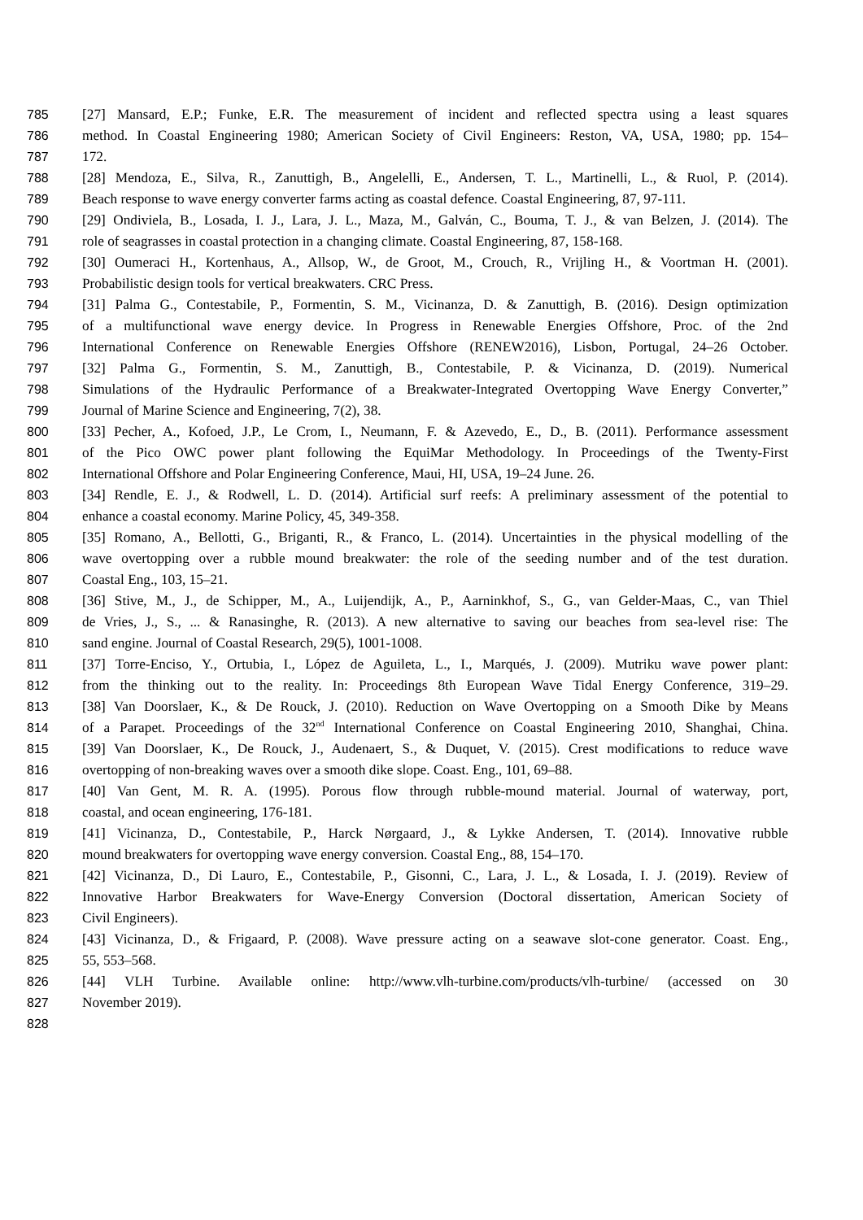785 [27] Mansard, E.P.; Funke, E.R. The measurement of incident and reflected spectra using a least squares
786 method. In Coastal Engineering 1980; American Society of Civil Engineers: Reston, VA, USA, 1980; pp. 154–
787 172.
788 [28] Mendoza, E., Silva, R., Zanuttigh, B., Angelelli, E., Andersen, T. L., Martinelli, L., & Ruol, P. (2014).
789 Beach response to wave energy converter farms acting as coastal defence. Coastal Engineering, 87, 97-111.
790 [29] Ondiviela, B., Losada, I. J., Lara, J. L., Maza, M., Galván, C., Bouma, T. J., & van Belzen, J. (2014). The
791 role of seagrasses in coastal protection in a changing climate. Coastal Engineering, 87, 158-168.
792 [30] Oumeraci H., Kortenhaus, A., Allsop, W., de Groot, M., Crouch, R., Vrijling H., & Voortman H. (2001).
793 Probabilistic design tools for vertical breakwaters. CRC Press.
794 [31] Palma G., Contestabile, P., Formentin, S. M., Vicinanza, D. & Zanuttigh, B. (2016). Design optimization
795 of a multifunctional wave energy device. In Progress in Renewable Energies Offshore, Proc. of the 2nd
796 International Conference on Renewable Energies Offshore (RENEW2016), Lisbon, Portugal, 24–26 October.
797 [32] Palma G., Formentin, S. M., Zanuttigh, B., Contestabile, P. & Vicinanza, D. (2019). Numerical
798 Simulations of the Hydraulic Performance of a Breakwater-Integrated Overtopping Wave Energy Converter,”
799 Journal of Marine Science and Engineering, 7(2), 38.
800 [33] Pecher, A., Kofoed, J.P., Le Crom, I., Neumann, F. & Azevedo, E., D., B. (2011). Performance assessment
801 of the Pico OWC power plant following the EquiMar Methodology. In Proceedings of the Twenty-First
802 International Offshore and Polar Engineering Conference, Maui, HI, USA, 19–24 June. 26.
803 [34] Rendle, E. J., & Rodwell, L. D. (2014). Artificial surf reefs: A preliminary assessment of the potential to
804 enhance a coastal economy. Marine Policy, 45, 349-358.
805 [35] Romano, A., Bellotti, G., Briganti, R., & Franco, L. (2014). Uncertainties in the physical modelling of the
806 wave overtopping over a rubble mound breakwater: the role of the seeding number and of the test duration.
807 Coastal Eng., 103, 15–21.
808 [36] Stive, M., J., de Schipper, M., A., Luijendijk, A., P., Aarninkhof, S., G., van Gelder-Maas, C., van Thiel
809 de Vries, J., S., ... & Ranasinghe, R. (2013). A new alternative to saving our beaches from sea-level rise: The
810 sand engine. Journal of Coastal Research, 29(5), 1001-1008.
811 [37] Torre-Enciso, Y., Ortubia, I., López de Aguileta, L., I., Marqués, J. (2009). Mutriku wave power plant:
812 from the thinking out to the reality. In: Proceedings 8th European Wave Tidal Energy Conference, 319–29.
813 [38] Van Doorslaer, K., & De Rouck, J. (2010). Reduction on Wave Overtopping on a Smooth Dike by Means
814 of a Parapet. Proceedings of the 32<sup>nd</sup> International Conference on Coastal Engineering 2010, Shanghai, China.
815 [39] Van Doorslaer, K., De Rouck, J., Audenaert, S., & Duquet, V. (2015). Crest modifications to reduce wave
816 overtopping of non-breaking waves over a smooth dike slope. Coast. Eng., 101, 69–88.
817 [40] Van Gent, M. R. A. (1995). Porous flow through rubble-mound material. Journal of waterway, port,
818 coastal, and ocean engineering, 176-181.
819 [41] Vicinanza, D., Contestabile, P., Harck Nørgaard, J., & Lykke Andersen, T. (2014). Innovative rubble
820 mound breakwaters for overtopping wave energy conversion. Coastal Eng., 88, 154–170.
821 [42] Vicinanza, D., Di Lauro, E., Contestabile, P., Gisonni, C., Lara, J. L., & Losada, I. J. (2019). Review of
822 Innovative Harbor Breakwaters for Wave-Energy Conversion (Doctoral dissertation, American Society of
823 Civil Engineers).
824 [43] Vicinanza, D., & Frigaard, P. (2008). Wave pressure acting on a seawave slot-cone generator. Coast. Eng.,
825 55, 553–568.
826 [44] VLH Turbine. Available online: http://www.vlh-turbine.com/products/vlh-turbine/ (accessed on 30
827 November 2019).
828